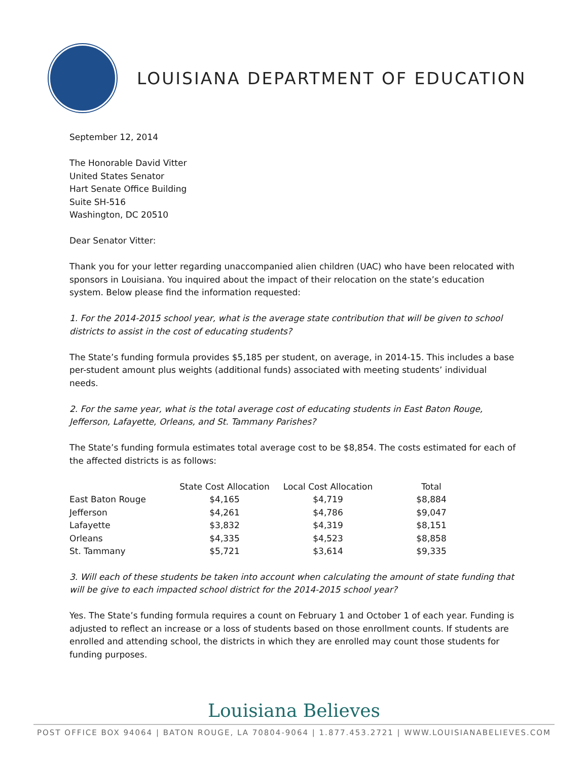LOUISIANA DEPARTMENT OF EDUCATION
September 12, 2014
The Honorable David Vitter
United States Senator
Hart Senate Office Building
Suite SH-516
Washington, DC 20510
Dear Senator Vitter:
Thank you for your letter regarding unaccompanied alien children (UAC) who have been relocated with sponsors in Louisiana. You inquired about the impact of their relocation on the state’s education system. Below please find the information requested:
1. For the 2014-2015 school year, what is the average state contribution that will be given to school districts to assist in the cost of educating students?
The State’s funding formula provides $5,185 per student, on average, in 2014-15. This includes a base per-student amount plus weights (additional funds) associated with meeting students’ individual needs.
2. For the same year, what is the total average cost of educating students in East Baton Rouge, Jefferson, Lafayette, Orleans, and St. Tammany Parishes?
The State’s funding formula estimates total average cost to be $8,854. The costs estimated for each of the affected districts is as follows:
| | State Cost Allocation | Local Cost Allocation | Total |
| --- | --- | --- | --- |
| East Baton Rouge | $4,165 | $4,719 | $8,884 |
| Jefferson | $4,261 | $4,786 | $9,047 |
| Lafayette | $3,832 | $4,319 | $8,151 |
| Orleans | $4,335 | $4,523 | $8,858 |
| St. Tammany | $5,721 | $3,614 | $9,335 |
3. Will each of these students be taken into account when calculating the amount of state funding that will be give to each impacted school district for the 2014-2015 school year?
Yes. The State’s funding formula requires a count on February 1 and October 1 of each year. Funding is adjusted to reflect an increase or a loss of students based on those enrollment counts. If students are enrolled and attending school, the districts in which they are enrolled may count those students for funding purposes.
Louisiana Believes
POST OFFICE BOX 94064 | BATON ROUGE, LA 70804-9064 | 1.877.453.2721 | WWW.LOUISIANABELIEVES.COM